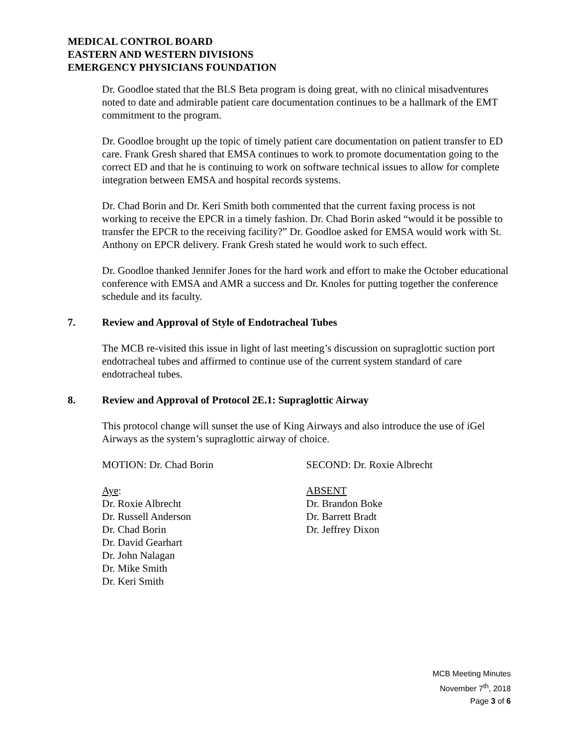MEDICAL CONTROL BOARD
EASTERN AND WESTERN DIVISIONS
EMERGENCY PHYSICIANS FOUNDATION
Dr. Goodloe stated that the BLS Beta program is doing great, with no clinical misadventures noted to date and admirable patient care documentation continues to be a hallmark of the EMT commitment to the program.
Dr. Goodloe brought up the topic of timely patient care documentation on patient transfer to ED care. Frank Gresh shared that EMSA continues to work to promote documentation going to the correct ED and that he is continuing to work on software technical issues to allow for complete integration between EMSA and hospital records systems.
Dr. Chad Borin and Dr. Keri Smith both commented that the current faxing process is not working to receive the EPCR in a timely fashion. Dr. Chad Borin asked “would it be possible to transfer the EPCR to the receiving facility?” Dr. Goodloe asked for EMSA would work with St. Anthony on EPCR delivery. Frank Gresh stated he would work to such effect.
Dr. Goodloe thanked Jennifer Jones for the hard work and effort to make the October educational conference with EMSA and AMR a success and Dr. Knoles for putting together the conference schedule and its faculty.
7. Review and Approval of Style of Endotracheal Tubes
The MCB re-visited this issue in light of last meeting’s discussion on supraglottic suction port endotracheal tubes and affirmed to continue use of the current system standard of care endotracheal tubes.
8. Review and Approval of Protocol 2E.1: Supraglottic Airway
This protocol change will sunset the use of King Airways and also introduce the use of iGel Airways as the system’s supraglottic airway of choice.
MOTION: Dr. Chad Borin SECOND: Dr. Roxie Albrecht
Aye:
Dr. Roxie Albrecht
Dr. Russell Anderson
Dr. Chad Borin
Dr. David Gearhart
Dr. John Nalagan
Dr. Mike Smith
Dr. Keri Smith
ABSENT
Dr. Brandon Boke
Dr. Barrett Bradt
Dr. Jeffrey Dixon
MCB Meeting Minutes
November 7<sup>th</sup>, 2018
Page 3 of 6